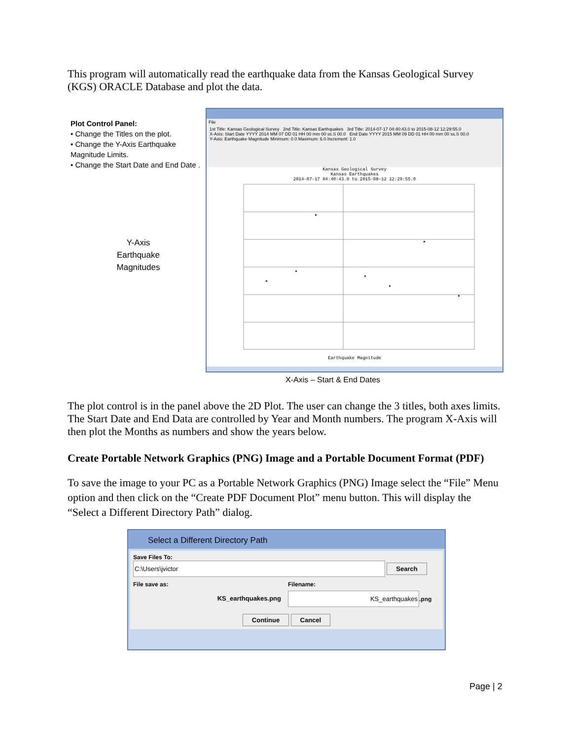This program will automatically read the earthquake data from the Kansas Geological Survey (KGS) ORACLE Database and plot the data.
Plot Control Panel:
• Change the Titles on the plot.
• Change the Y-Axis Earthquake Magnitude Limits.
• Change the Start Date and End Date .
Y-Axis
Earthquake
Magnitudes
File
1st Title: Kansas Geological Survey 2nd Title: Kansas Earthquakes 3rd Title: 2014-07-17 04:40:43.0 to 2015-08-12 12:29:55.0
X-Axis: Start Date YYYY 2014 MM 07 DD 01 HH 00 mm 00 ss.S 00.0 End Date YYYY 2015 MM 09 DD 01 HH 00 mm 00 ss.S 00.0
Y-Axis: Earthquake Magnitude Minimum: 0.0 Maximum: 6.0 Increment: 1.0
Kansas Geological Survey
Kansas Earthquakes
2014-07-17 04:40:43.0 to 2015-08-12 12:29:55.0
Earthquake Magnitude
X-Axis – Start & End Dates
The plot control is in the panel above the 2D Plot. The user can change the 3 titles, both axes limits. The Start Date and End Data are controlled by Year and Month numbers. The program X-Axis will then plot the Months as numbers and show the years below.
Create Portable Network Graphics (PNG) Image and a Portable Document Format (PDF)
To save the image to your PC as a Portable Network Graphics (PNG) Image select the “File” Menu option and then click on the “Create PDF Document Plot” menu button. This will display the “Select a Different Directory Path” dialog.
Select a Different Directory Path
Save Files To:
C:\Users\jvictor Search
File save as:
KS_earthquakes.png
Filename:
KS_earthquakes.png
Continue Cancel
Page | 2